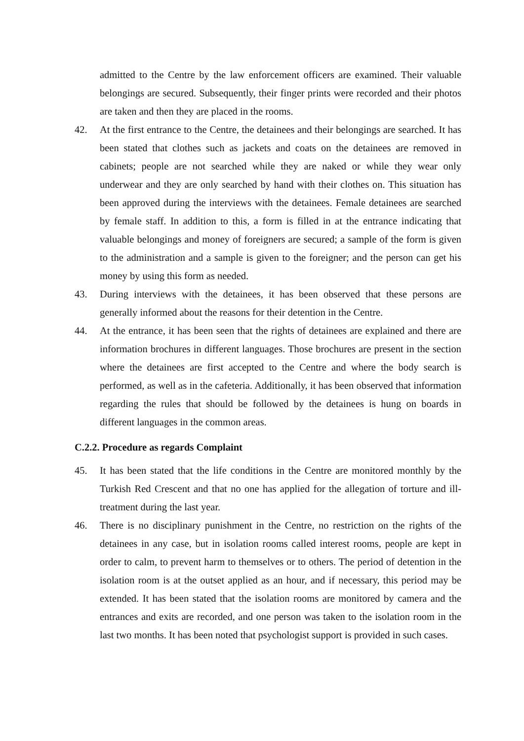admitted to the Centre by the law enforcement officers are examined. Their valuable belongings are secured. Subsequently, their finger prints were recorded and their photos are taken and then they are placed in the rooms.
42. At the first entrance to the Centre, the detainees and their belongings are searched. It has been stated that clothes such as jackets and coats on the detainees are removed in cabinets; people are not searched while they are naked or while they wear only underwear and they are only searched by hand with their clothes on. This situation has been approved during the interviews with the detainees. Female detainees are searched by female staff. In addition to this, a form is filled in at the entrance indicating that valuable belongings and money of foreigners are secured; a sample of the form is given to the administration and a sample is given to the foreigner; and the person can get his money by using this form as needed.
43. During interviews with the detainees, it has been observed that these persons are generally informed about the reasons for their detention in the Centre.
44. At the entrance, it has been seen that the rights of detainees are explained and there are information brochures in different languages. Those brochures are present in the section where the detainees are first accepted to the Centre and where the body search is performed, as well as in the cafeteria. Additionally, it has been observed that information regarding the rules that should be followed by the detainees is hung on boards in different languages in the common areas.
C.2.2. Procedure as regards Complaint
45. It has been stated that the life conditions in the Centre are monitored monthly by the Turkish Red Crescent and that no one has applied for the allegation of torture and ill-treatment during the last year.
46. There is no disciplinary punishment in the Centre, no restriction on the rights of the detainees in any case, but in isolation rooms called interest rooms, people are kept in order to calm, to prevent harm to themselves or to others. The period of detention in the isolation room is at the outset applied as an hour, and if necessary, this period may be extended. It has been stated that the isolation rooms are monitored by camera and the entrances and exits are recorded, and one person was taken to the isolation room in the last two months. It has been noted that psychologist support is provided in such cases.